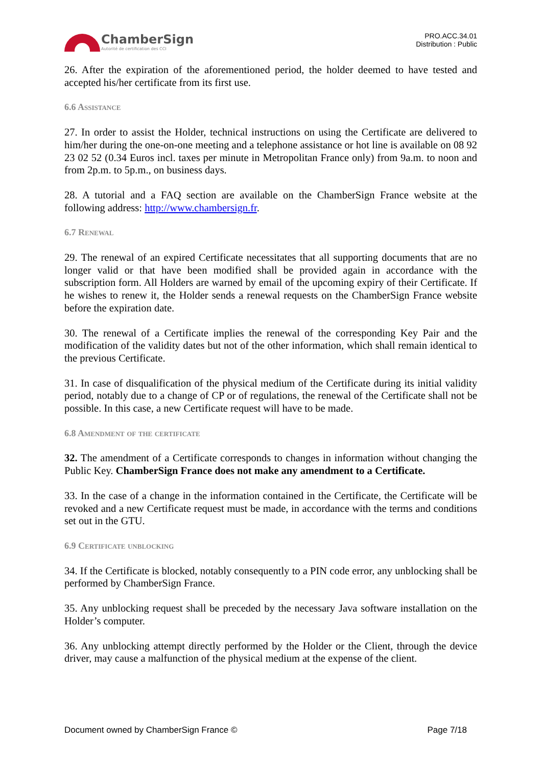ChamberSign
Autorité de certification des CCI
PRO.ACC.34.01
Distribution : Public
26. After the expiration of the aforementioned period, the holder deemed to have tested and accepted his/her certificate from its first use.
6.6 Assistance
27. In order to assist the Holder, technical instructions on using the Certificate are delivered to him/her during the one-on-one meeting and a telephone assistance or hot line is available on 08 92 23 02 52 (0.34 Euros incl. taxes per minute in Metropolitan France only) from 9a.m. to noon and from 2p.m. to 5p.m., on business days.
28. A tutorial and a FAQ section are available on the ChamberSign France website at the following address: http://www.chambersign.fr.
6.7 Renewal
29. The renewal of an expired Certificate necessitates that all supporting documents that are no longer valid or that have been modified shall be provided again in accordance with the subscription form. All Holders are warned by email of the upcoming expiry of their Certificate. If he wishes to renew it, the Holder sends a renewal requests on the ChamberSign France website before the expiration date.
30. The renewal of a Certificate implies the renewal of the corresponding Key Pair and the modification of the validity dates but not of the other information, which shall remain identical to the previous Certificate.
31. In case of disqualification of the physical medium of the Certificate during its initial validity period, notably due to a change of CP or of regulations, the renewal of the Certificate shall not be possible. In this case, a new Certificate request will have to be made.
6.8 Amendment of the certificate
32. The amendment of a Certificate corresponds to changes in information without changing the Public Key. ChamberSign France does not make any amendment to a Certificate.
33. In the case of a change in the information contained in the Certificate, the Certificate will be revoked and a new Certificate request must be made, in accordance with the terms and conditions set out in the GTU.
6.9 Certificate unblocking
34. If the Certificate is blocked, notably consequently to a PIN code error, any unblocking shall be performed by ChamberSign France.
35. Any unblocking request shall be preceded by the necessary Java software installation on the Holder’s computer.
36. Any unblocking attempt directly performed by the Holder or the Client, through the device driver, may cause a malfunction of the physical medium at the expense of the client.
Document owned by ChamberSign France © Page 7/18